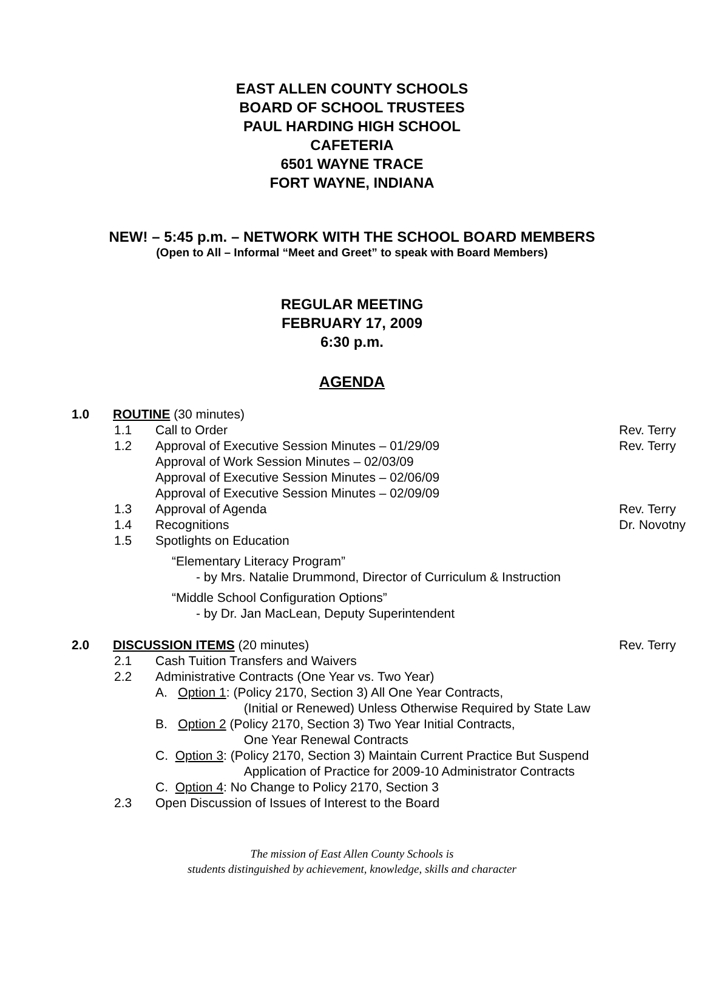EAST ALLEN COUNTY SCHOOLS
BOARD OF SCHOOL TRUSTEES
PAUL HARDING HIGH SCHOOL
CAFETERIA
6501 WAYNE TRACE
FORT WAYNE, INDIANA
NEW! – 5:45 p.m. – NETWORK WITH THE SCHOOL BOARD MEMBERS
(Open to All – Informal “Meet and Greet” to speak with Board Members)
REGULAR MEETING
FEBRUARY 17, 2009
6:30 p.m.
AGENDA
1.0 ROUTINE (30 minutes)
1.1 Call to Order Rev. Terry
1.2 Approval of Executive Session Minutes – 01/29/09
Approval of Work Session Minutes – 02/03/09
Approval of Executive Session Minutes – 02/06/09
Approval of Executive Session Minutes – 02/09/09 Rev. Terry
1.3 Approval of Agenda Rev. Terry
1.4 Recognitions Dr. Novotny
1.5 Spotlights on Education
“Elementary Literacy Program”
- by Mrs. Natalie Drummond, Director of Curriculum & Instruction
“Middle School Configuration Options”
- by Dr. Jan MacLean, Deputy Superintendent
2.0 DISCUSSION ITEMS (20 minutes) Rev. Terry
2.1 Cash Tuition Transfers and Waivers
2.2 Administrative Contracts (One Year vs. Two Year)
A. Option 1: (Policy 2170, Section 3) All One Year Contracts,
(Initial or Renewed) Unless Otherwise Required by State Law
B. Option 2 (Policy 2170, Section 3) Two Year Initial Contracts,
One Year Renewal Contracts
C. Option 3: (Policy 2170, Section 3) Maintain Current Practice But Suspend
Application of Practice for 2009-10 Administrator Contracts
C. Option 4: No Change to Policy 2170, Section 3
2.3 Open Discussion of Issues of Interest to the Board
The mission of East Allen County Schools is
students distinguished by achievement, knowledge, skills and character